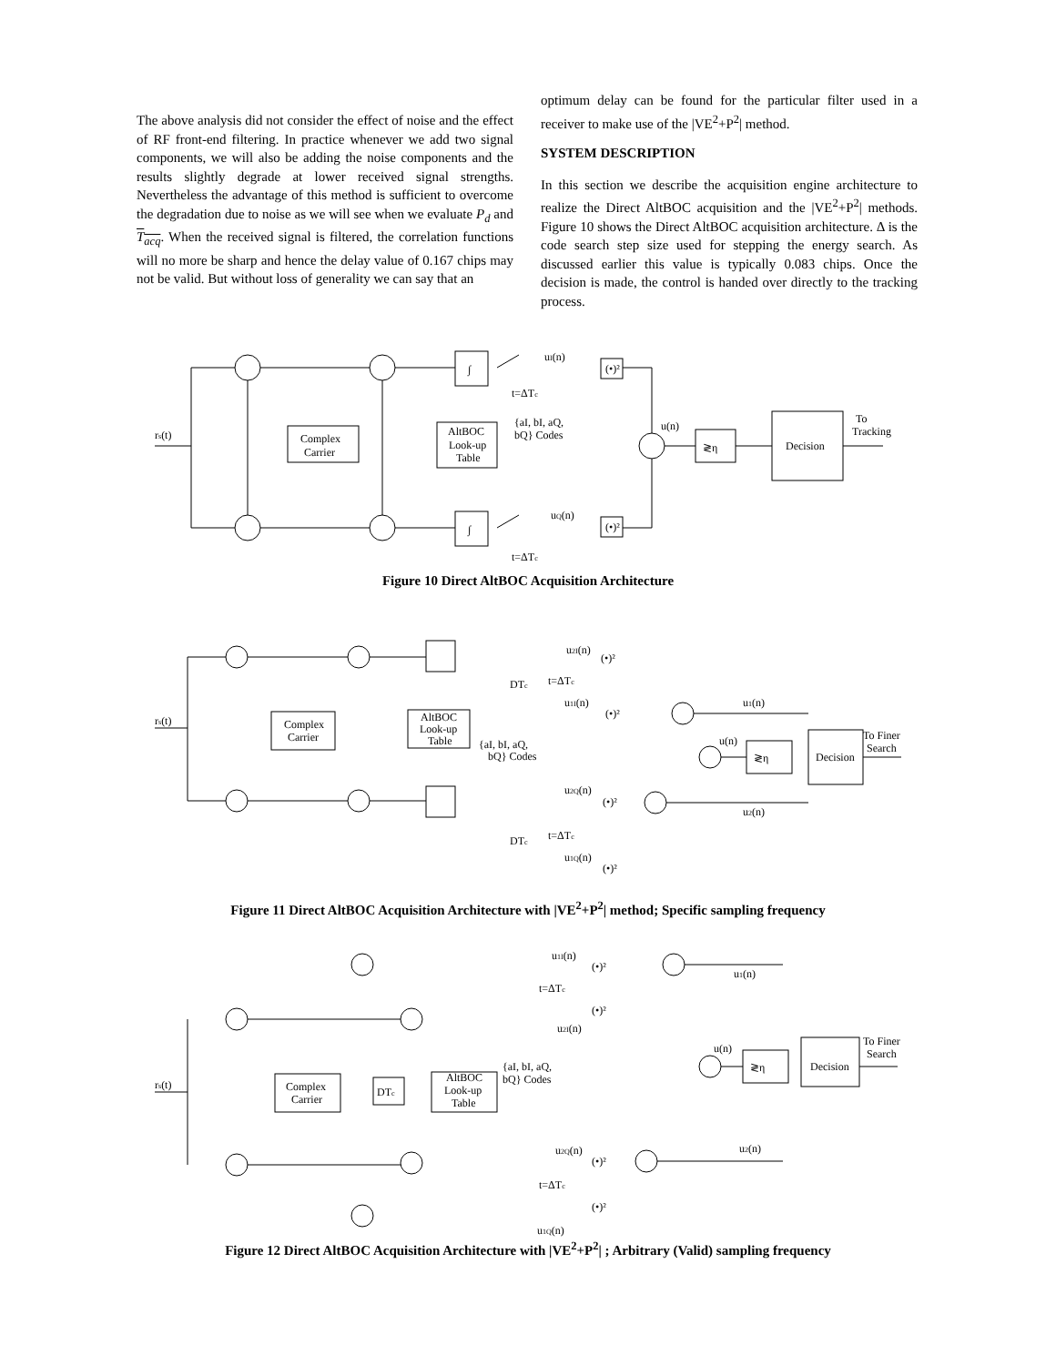The above analysis did not consider the effect of noise and the effect of RF front-end filtering. In practice whenever we add two signal components, we will also be adding the noise components and the results slightly degrade at lower received signal strengths. Nevertheless the advantage of this method is sufficient to overcome the degradation due to noise as we will see when we evaluate P<sub>d</sub> and T<sub>acq</sub>. When the received signal is filtered, the correlation functions will no more be sharp and hence the delay value of 0.167 chips may not be valid. But without loss of generality we can say that an
optimum delay can be found for the particular filter used in a receiver to make use of the |VE<sup>2</sup>+P<sup>2</sup>| method.
SYSTEM DESCRIPTION
In this section we describe the acquisition engine architecture to realize the Direct AltBOC acquisition and the |VE<sup>2</sup>+P<sup>2</sup>| methods. Figure 10 shows the Direct AltBOC acquisition architecture. Δ is the code search step size used for stepping the energy search. As discussed earlier this value is typically 0.083 chips. Once the decision is made, the control is handed over directly to the tracking process.
rs(t)
Complex
Carrier
AltBOC
Look-up
Table
{aI, bI, aQ,
bQ} Codes
uI(n)
uQ(n)
t=ΔTc
t=ΔTc
∫
∫
(•)²
(•)²
u(n)
≷η
Decision
To
Tracking
Figure 10 Direct AltBOC Acquisition Architecture
rs(t)
Complex
Carrier
AltBOC
Look-up
Table
{aI, bI, aQ,
bQ} Codes
DTc
DTc
u2I(n)
u1I(n)
u2Q(n)
u1Q(n)
t=ΔTc
t=ΔTc
(•)²
(•)²
(•)²
(•)²
u1(n)
u(n)
u2(n)
≷η
Decision
To Finer
Search
Figure 11 Direct AltBOC Acquisition Architecture with |VE<sup>2</sup>+P<sup>2</sup>| method; Specific sampling frequency
rs(t)
Complex
Carrier
DTc
AltBOC
Look-up
Table
{aI, bI, aQ,
bQ} Codes
u1I(n)
t=ΔTc
u2I(n)
u2Q(n)
t=ΔTc
u1Q(n)
(•)²
(•)²
(•)²
(•)²
u1(n)
u(n)
u2(n)
≷η
Decision
To Finer
Search
Figure 12 Direct AltBOC Acquisition Architecture with |VE<sup>2</sup>+P<sup>2</sup>| ; Arbitrary (Valid) sampling frequency